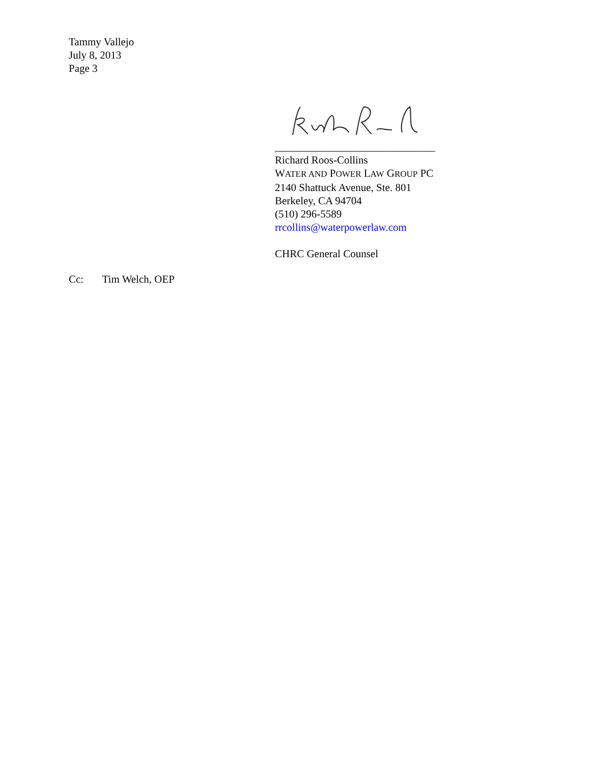Tammy Vallejo
July 8, 2013
Page 3
______________________________
Richard Roos-Collins
WATER AND POWER LAW GROUP PC
2140 Shattuck Avenue, Ste. 801
Berkeley, CA 94704
(510) 296-5589
rrcollins@waterpowerlaw.com
CHRC General Counsel
Cc: Tim Welch, OEP